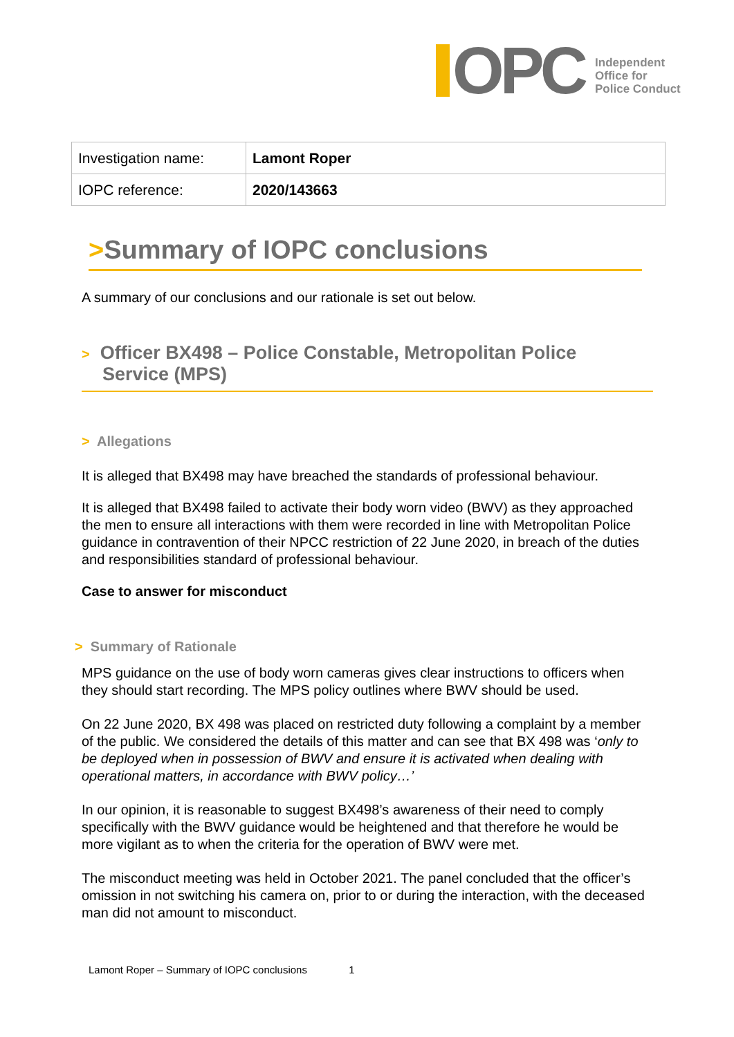OPC
Independent
Office for
Police Conduct
| Investigation name: | Lamont Roper |
| IOPC reference: | 2020/143663 |
>Summary of IOPC conclusions
A summary of our conclusions and our rationale is set out below.
> Officer BX498 – Police Constable, Metropolitan Police
Service (MPS)
> Allegations
It is alleged that BX498 may have breached the standards of professional behaviour.
It is alleged that BX498 failed to activate their body worn video (BWV) as they approached the men to ensure all interactions with them were recorded in line with Metropolitan Police guidance in contravention of their NPCC restriction of 22 June 2020, in breach of the duties and responsibilities standard of professional behaviour.
Case to answer for misconduct
> Summary of Rationale
MPS guidance on the use of body worn cameras gives clear instructions to officers when they should start recording. The MPS policy outlines where BWV should be used.
On 22 June 2020, BX 498 was placed on restricted duty following a complaint by a member of the public. We considered the details of this matter and can see that BX 498 was ‘only to be deployed when in possession of BWV and ensure it is activated when dealing with operational matters, in accordance with BWV policy…’
In our opinion, it is reasonable to suggest BX498’s awareness of their need to comply specifically with the BWV guidance would be heightened and that therefore he would be more vigilant as to when the criteria for the operation of BWV were met.
The misconduct meeting was held in October 2021. The panel concluded that the officer’s omission in not switching his camera on, prior to or during the interaction, with the deceased man did not amount to misconduct.
Lamont Roper – Summary of IOPC conclusions 1